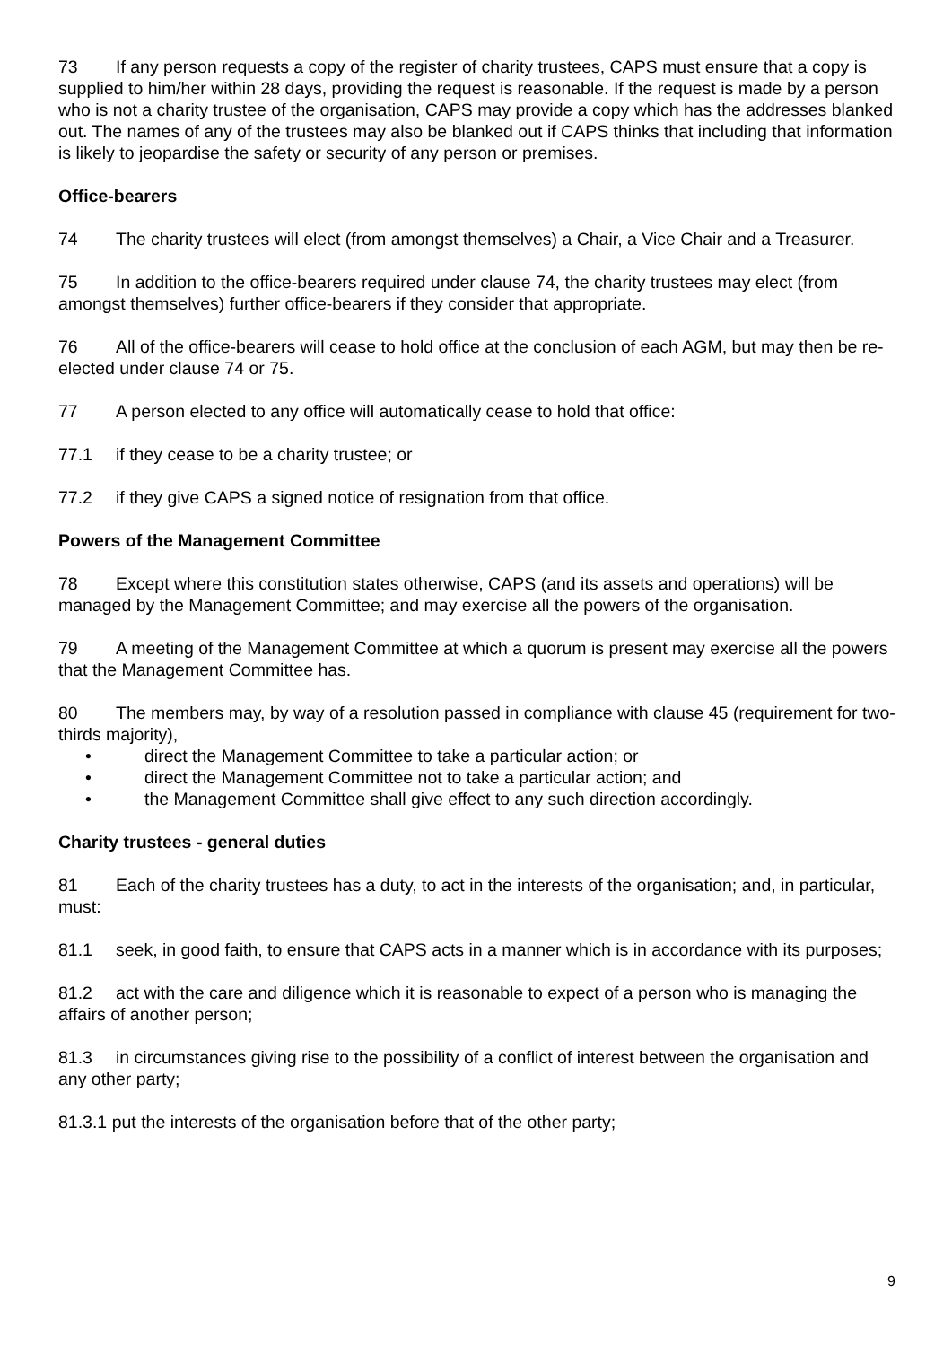73 If any person requests a copy of the register of charity trustees, CAPS must ensure that a copy is supplied to him/her within 28 days, providing the request is reasonable. If the request is made by a person who is not a charity trustee of the organisation, CAPS may provide a copy which has the addresses blanked out. The names of any of the trustees may also be blanked out if CAPS thinks that including that information is likely to jeopardise the safety or security of any person or premises.
Office-bearers
74 The charity trustees will elect (from amongst themselves) a Chair, a Vice Chair and a Treasurer.
75 In addition to the office-bearers required under clause 74, the charity trustees may elect (from amongst themselves) further office-bearers if they consider that appropriate.
76 All of the office-bearers will cease to hold office at the conclusion of each AGM, but may then be re-elected under clause 74 or 75.
77 A person elected to any office will automatically cease to hold that office:
77.1 if they cease to be a charity trustee; or
77.2 if they give CAPS a signed notice of resignation from that office.
Powers of the Management Committee
78 Except where this constitution states otherwise, CAPS (and its assets and operations) will be managed by the Management Committee; and may exercise all the powers of the organisation.
79 A meeting of the Management Committee at which a quorum is present may exercise all the powers that the Management Committee has.
80 The members may, by way of a resolution passed in compliance with clause 45 (requirement for two-thirds majority),
• direct the Management Committee to take a particular action; or
• direct the Management Committee not to take a particular action; and
• the Management Committee shall give effect to any such direction accordingly.
Charity trustees - general duties
81 Each of the charity trustees has a duty, to act in the interests of the organisation; and, in particular, must:
81.1 seek, in good faith, to ensure that CAPS acts in a manner which is in accordance with its purposes;
81.2 act with the care and diligence which it is reasonable to expect of a person who is managing the affairs of another person;
81.3 in circumstances giving rise to the possibility of a conflict of interest between the organisation and any other party;
81.3.1 put the interests of the organisation before that of the other party;
9